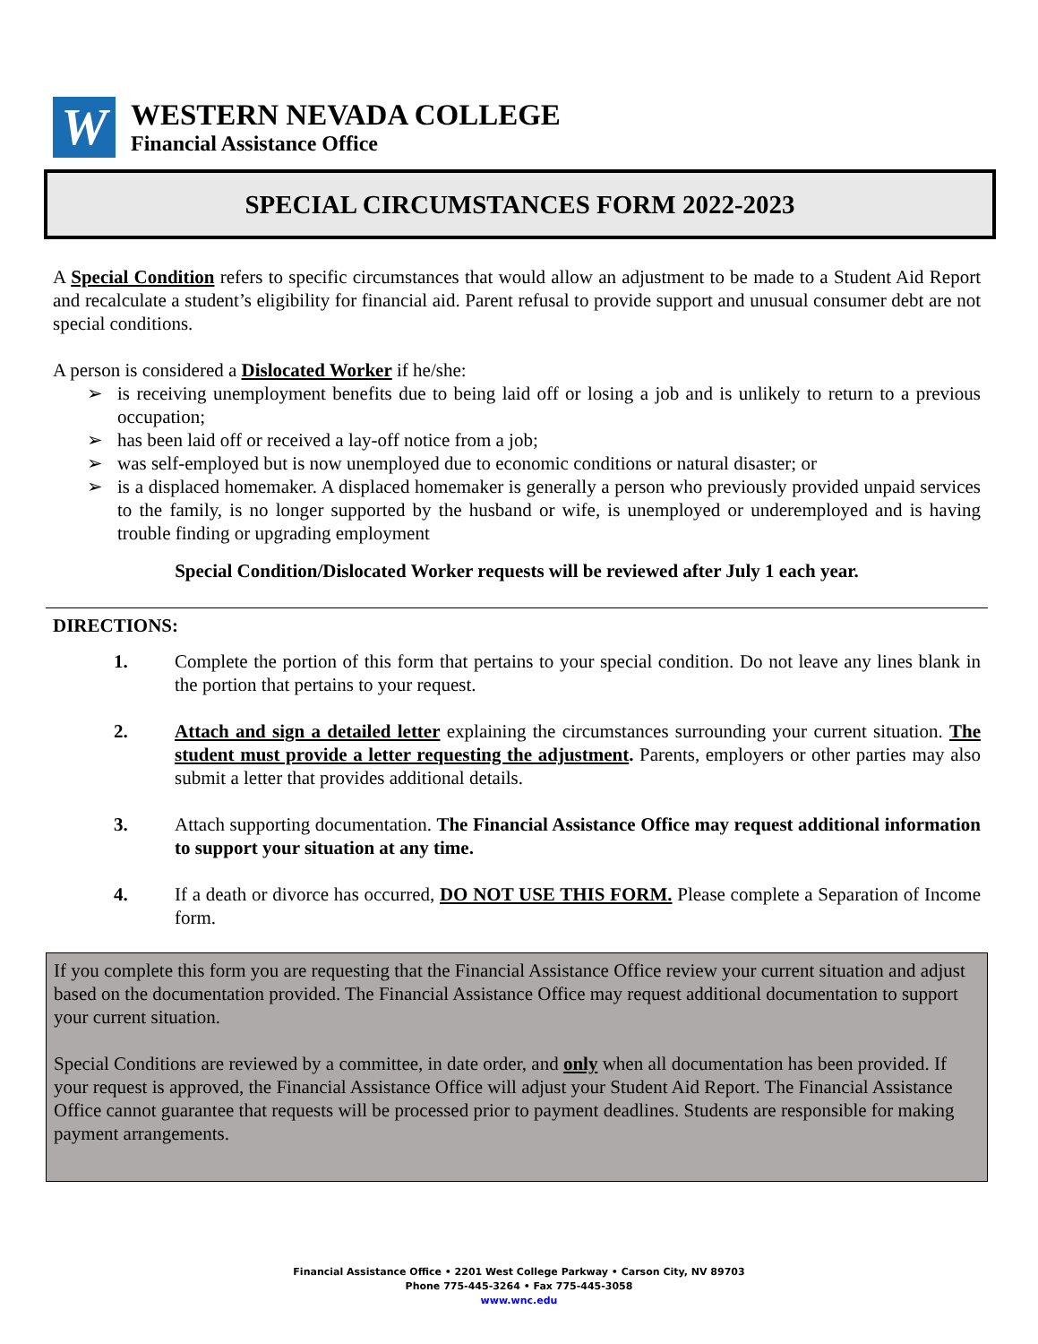W
WESTERN NEVADA COLLEGE
Financial Assistance Office
SPECIAL CIRCUMSTANCES FORM 2022-2023
A Special Condition refers to specific circumstances that would allow an adjustment to be made to a Student Aid Report and recalculate a student’s eligibility for financial aid. Parent refusal to provide support and unusual consumer debt are not special conditions.
A person is considered a Dislocated Worker if he/she:
➢ is receiving unemployment benefits due to being laid off or losing a job and is unlikely to return to a previous occupation;
➢ has been laid off or received a lay-off notice from a job;
➢ was self-employed but is now unemployed due to economic conditions or natural disaster; or
➢ is a displaced homemaker. A displaced homemaker is generally a person who previously provided unpaid services to the family, is no longer supported by the husband or wife, is unemployed or underemployed and is having trouble finding or upgrading employment
Special Condition/Dislocated Worker requests will be reviewed after July 1 each year.
DIRECTIONS:
1. Complete the portion of this form that pertains to your special condition. Do not leave any lines blank in the portion that pertains to your request.
2. Attach and sign a detailed letter explaining the circumstances surrounding your current situation. The student must provide a letter requesting the adjustment. Parents, employers or other parties may also submit a letter that provides additional details.
3. Attach supporting documentation. The Financial Assistance Office may request additional information to support your situation at any time.
4. If a death or divorce has occurred, DO NOT USE THIS FORM. Please complete a Separation of Income form.
If you complete this form you are requesting that the Financial Assistance Office review your current situation and adjust based on the documentation provided. The Financial Assistance Office may request additional documentation to support your current situation.
Special Conditions are reviewed by a committee, in date order, and only when all documentation has been provided. If your request is approved, the Financial Assistance Office will adjust your Student Aid Report. The Financial Assistance Office cannot guarantee that requests will be processed prior to payment deadlines. Students are responsible for making payment arrangements.
Financial Assistance Office • 2201 West College Parkway • Carson City, NV 89703
Phone 775-445-3264 • Fax 775-445-3058
www.wnc.edu